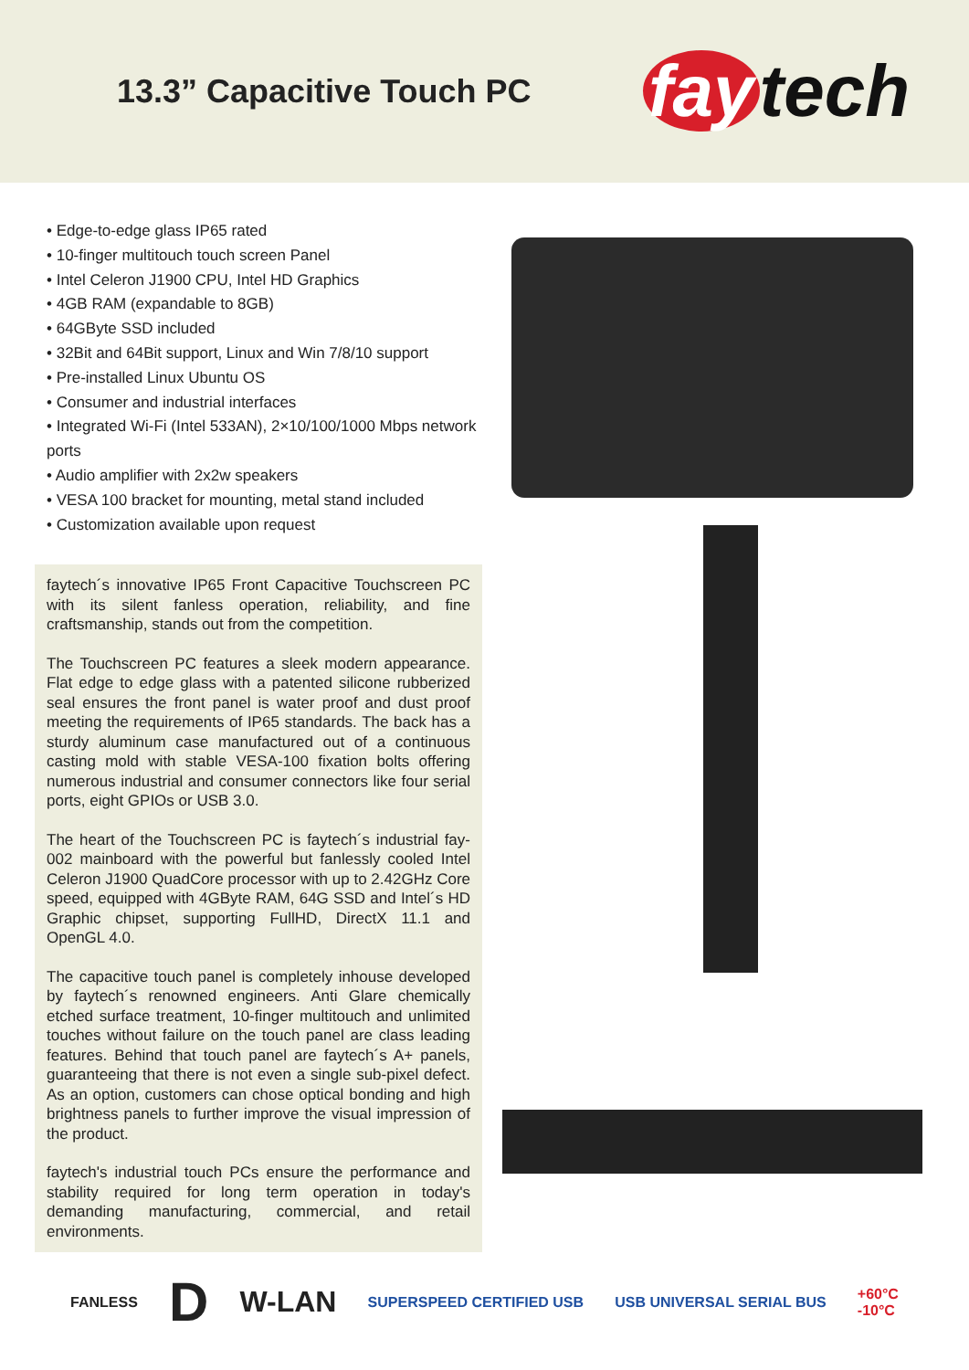13.3” Capacitive Touch PC
fay tech
• Edge-to-edge glass IP65 rated
• 10-finger multitouch touch screen Panel
• Intel Celeron J1900 CPU, Intel HD Graphics
• 4GB RAM (expandable to 8GB)
• 64GByte SSD included
• 32Bit and 64Bit support, Linux and Win 7/8/10 support
• Pre-installed Linux Ubuntu OS
• Consumer and industrial interfaces
• Integrated Wi-Fi (Intel 533AN), 2×10/100/1000 Mbps network ports
• Audio amplifier with 2x2w speakers
• VESA 100 bracket for mounting, metal stand included
• Customization available upon request
faytech´s innovative IP65 Front Capacitive Touchscreen PC with its silent fanless operation, reliability, and fine craftsmanship, stands out from the competition.
The Touchscreen PC features a sleek modern appearance. Flat edge to edge glass with a patented silicone rubberized seal ensures the front panel is water proof and dust proof meeting the requirements of IP65 standards. The back has a sturdy aluminum case manufactured out of a continuous casting mold with stable VESA-100 fixation bolts offering numerous industrial and consumer connectors like four serial ports, eight GPIOs or USB 3.0.
The heart of the Touchscreen PC is faytech´s industrial fay-002 mainboard with the powerful but fanlessly cooled Intel Celeron J1900 QuadCore processor with up to 2.42GHz Core speed, equipped with 4GByte RAM, 64G SSD and Intel´s HD Graphic chipset, supporting FullHD, DirectX 11.1 and OpenGL 4.0.
The capacitive touch panel is completely inhouse developed by faytech´s renowned engineers. Anti Glare chemically etched surface treatment, 10-finger multitouch and unlimited touches without failure on the touch panel are class leading features. Behind that touch panel are faytech´s A+ panels, guaranteeing that there is not even a single sub-pixel defect. As an option, customers can chose optical bonding and high brightness panels to further improve the visual impression of the product.
faytech's industrial touch PCs ensure the performance and stability required for long term operation in today's demanding manufacturing, commercial, and retail environments.
FANLESS
D
W-LAN
SUPERSPEED CERTIFIED USB USB UNIVERSAL SERIAL BUS
+60°C
-10°C